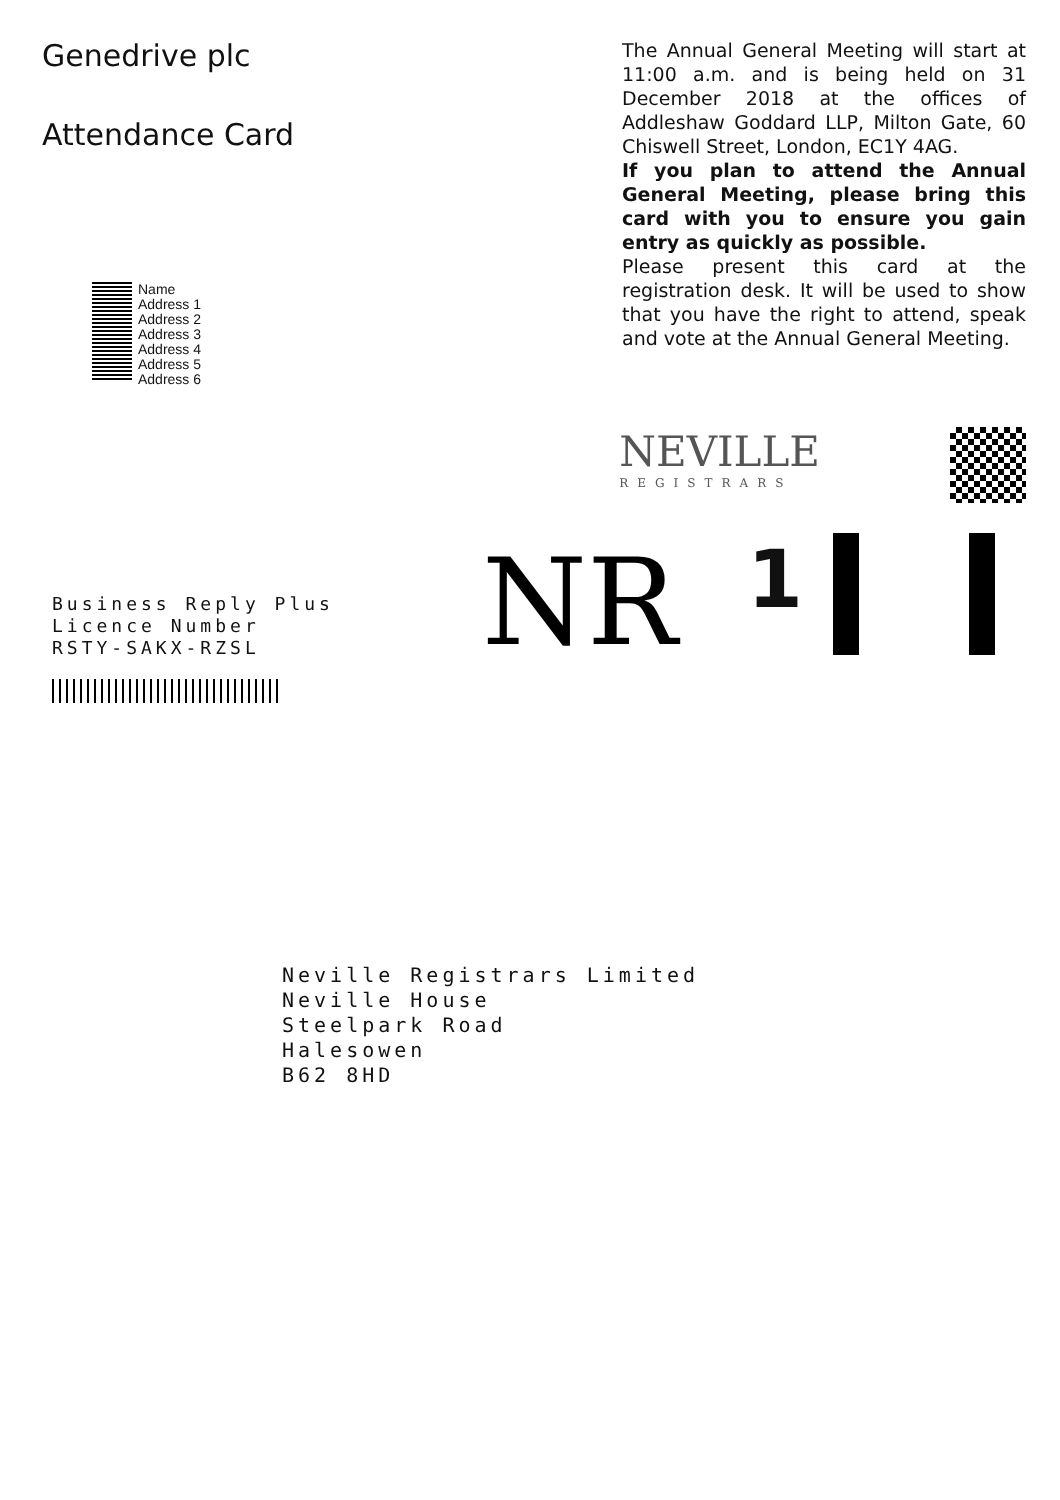Genedrive plc
Attendance Card
Name
Address 1
Address 2
Address 3
Address 4
Address 5
Address 6
The Annual General Meeting will start at 11:00 a.m. and is being held on 31 December 2018 at the offices of Addleshaw Goddard LLP, Milton Gate, 60 Chiswell Street, London, EC1Y 4AG.
If you plan to attend the Annual General Meeting, please bring this card with you to ensure you gain entry as quickly as possible.
Please present this card at the registration desk. It will be used to show that you have the right to attend, speak and vote at the Annual General Meeting.
NEVILLE
REGISTRARS
Business Reply Plus
Licence Number
RSTY-SAKX-RZSL
NR
1
Neville Registrars Limited
Neville House
Steelpark Road
Halesowen
B62 8HD